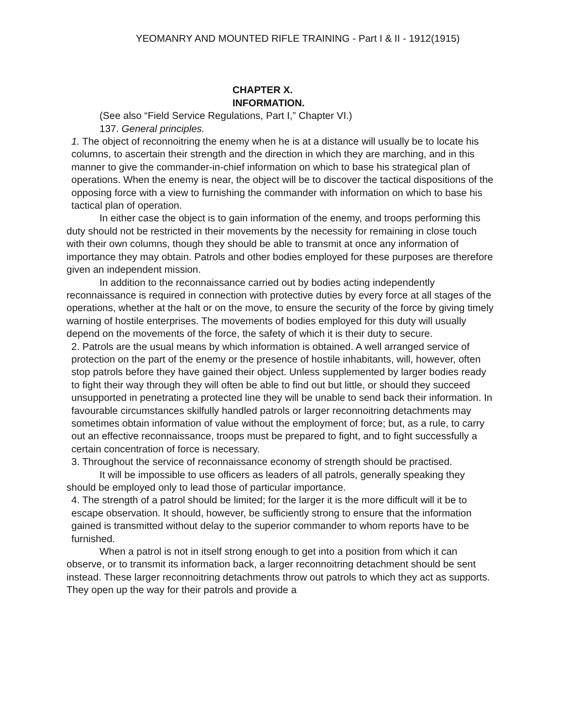YEOMANRY AND MOUNTED RIFLE TRAINING - Part I & II - 1912(1915)
CHAPTER X.
INFORMATION.
(See also “Field Service Regulations, Part I,” Chapter VI.)
137. General principles.
1. The object of reconnoitring the enemy when he is at a distance will usually be to locate his columns, to ascertain their strength and the direction in which they are marching, and in this manner to give the commander-in-chief information on which to base his strategical plan of operations. When the enemy is near, the object will be to discover the tactical dispositions of the opposing force with a view to furnishing the commander with information on which to base his tactical plan of operation.
In either case the object is to gain information of the enemy, and troops performing this duty should not be restricted in their movements by the necessity for remaining in close touch with their own columns, though they should be able to transmit at once any information of importance they may obtain. Patrols and other bodies employed for these purposes are therefore given an independent mission.
In addition to the reconnaissance carried out by bodies acting independently reconnaissance is required in connection with protective duties by every force at all stages of the operations, whether at the halt or on the move, to ensure the security of the force by giving timely warning of hostile enterprises. The movements of bodies employed for this duty will usually depend on the movements of the force, the safety of which it is their duty to secure.
2. Patrols are the usual means by which information is obtained. A well arranged service of protection on the part of the enemy or the presence of hostile inhabitants, will, however, often stop patrols before they have gained their object. Unless supplemented by larger bodies ready to fight their way through they will often be able to find out but little, or should they succeed unsupported in penetrating a protected line they will be unable to send back their information. In favourable circumstances skilfully handled patrols or larger reconnoitring detachments may sometimes obtain information of value without the employment of force; but, as a rule, to carry out an effective reconnaissance, troops must be prepared to fight, and to fight successfully a certain concentration of force is necessary.
3. Throughout the service of reconnaissance economy of strength should be practised.
It will be impossible to use officers as leaders of all patrols, generally speaking they should be employed only to lead those of particular importance.
4. The strength of a patrol should be limited; for the larger it is the more difficult will it be to escape observation. It should, however, be sufficiently strong to ensure that the information gained is transmitted without delay to the superior commander to whom reports have to be furnished.
When a patrol is not in itself strong enough to get into a position from which it can observe, or to transmit its information back, a larger reconnoitring detachment should be sent instead. These larger reconnoitring detachments throw out patrols to which they act as supports. They open up the way for their patrols and provide a